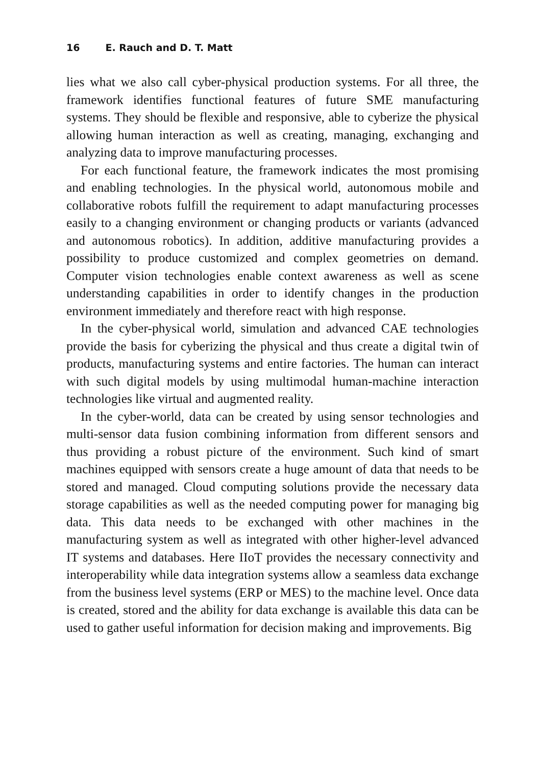16 E. Rauch and D. T. Matt
lies what we also call cyber-physical production systems. For all three, the framework identifies functional features of future SME manufacturing systems. They should be flexible and responsive, able to cyberize the physical allowing human interaction as well as creating, managing, exchanging and analyzing data to improve manufacturing processes.
For each functional feature, the framework indicates the most promising and enabling technologies. In the physical world, autonomous mobile and collaborative robots fulfill the requirement to adapt manufacturing processes easily to a changing environment or changing products or variants (advanced and autonomous robotics). In addition, additive manufacturing provides a possibility to produce customized and complex geometries on demand. Computer vision technologies enable context awareness as well as scene understanding capabilities in order to identify changes in the production environment immediately and therefore react with high response.
In the cyber-physical world, simulation and advanced CAE technologies provide the basis for cyberizing the physical and thus create a digital twin of products, manufacturing systems and entire factories. The human can interact with such digital models by using multimodal human-machine interaction technologies like virtual and augmented reality.
In the cyber-world, data can be created by using sensor technologies and multi-sensor data fusion combining information from different sensors and thus providing a robust picture of the environment. Such kind of smart machines equipped with sensors create a huge amount of data that needs to be stored and managed. Cloud computing solutions provide the necessary data storage capabilities as well as the needed computing power for managing big data. This data needs to be exchanged with other machines in the manufacturing system as well as integrated with other higher-level advanced IT systems and databases. Here IIoT provides the necessary connectivity and interoperability while data integration systems allow a seamless data exchange from the business level systems (ERP or MES) to the machine level. Once data is created, stored and the ability for data exchange is available this data can be used to gather useful information for decision making and improvements. Big